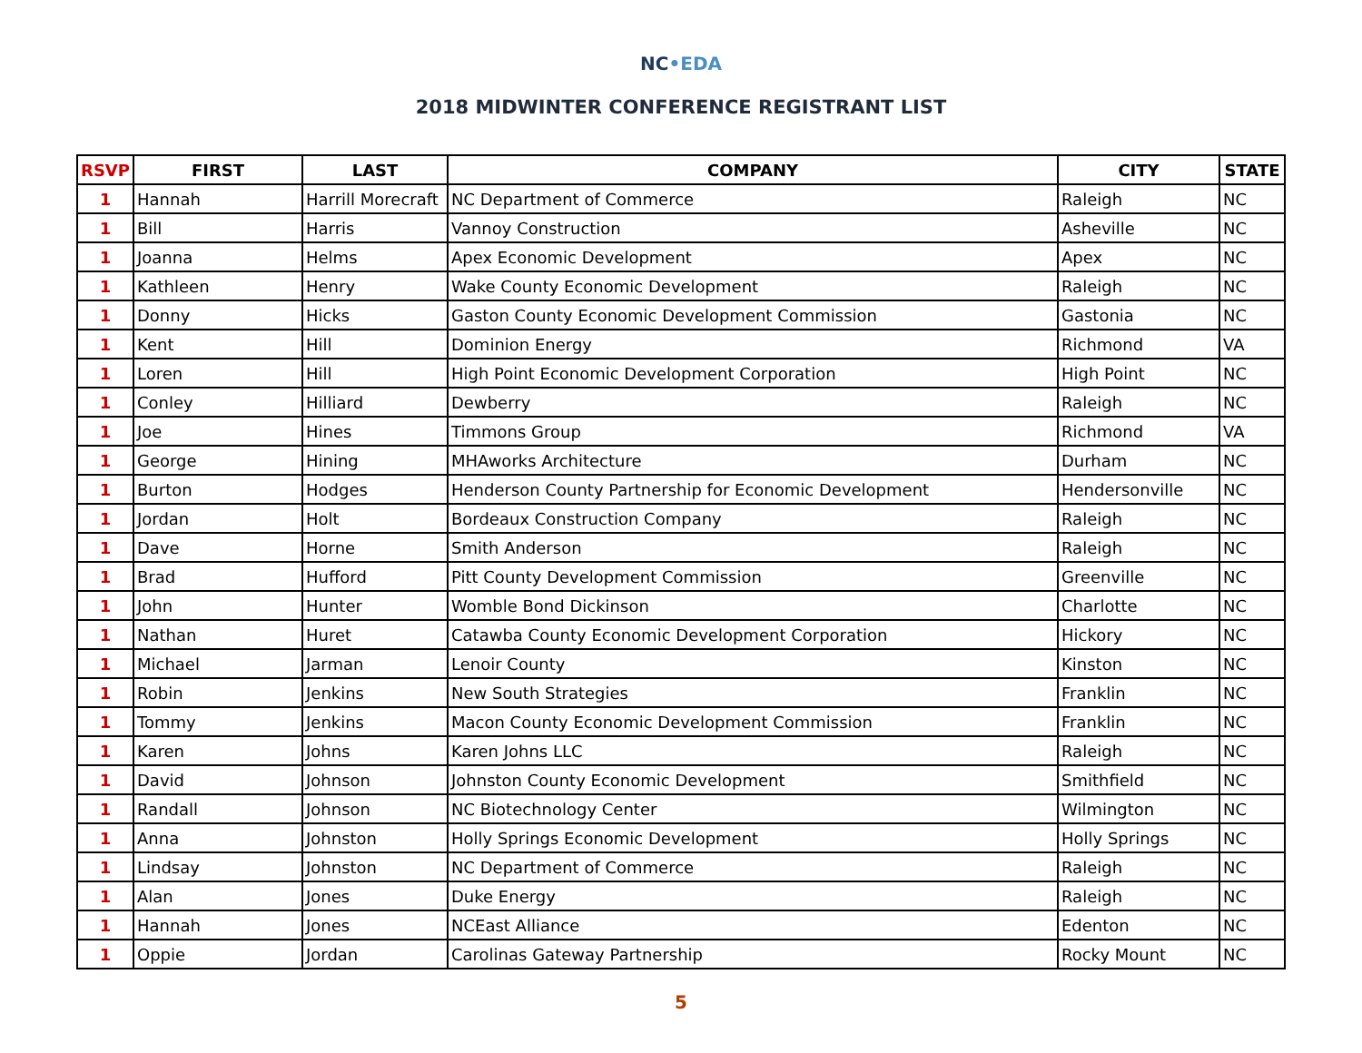NC•EDA
2018 MIDWINTER CONFERENCE REGISTRANT LIST
| RSVP | FIRST | LAST | COMPANY | CITY | STATE |
| --- | --- | --- | --- | --- | --- |
| 1 | Hannah | Harrill Morecraft | NC Department of Commerce | Raleigh | NC |
| 1 | Bill | Harris | Vannoy Construction | Asheville | NC |
| 1 | Joanna | Helms | Apex Economic Development | Apex | NC |
| 1 | Kathleen | Henry | Wake County Economic Development | Raleigh | NC |
| 1 | Donny | Hicks | Gaston County Economic Development Commission | Gastonia | NC |
| 1 | Kent | Hill | Dominion Energy | Richmond | VA |
| 1 | Loren | Hill | High Point Economic Development Corporation | High Point | NC |
| 1 | Conley | Hilliard | Dewberry | Raleigh | NC |
| 1 | Joe | Hines | Timmons Group | Richmond | VA |
| 1 | George | Hining | MHAworks Architecture | Durham | NC |
| 1 | Burton | Hodges | Henderson County Partnership for Economic Development | Hendersonville | NC |
| 1 | Jordan | Holt | Bordeaux Construction Company | Raleigh | NC |
| 1 | Dave | Horne | Smith Anderson | Raleigh | NC |
| 1 | Brad | Hufford | Pitt County Development Commission | Greenville | NC |
| 1 | John | Hunter | Womble Bond Dickinson | Charlotte | NC |
| 1 | Nathan | Huret | Catawba County Economic Development Corporation | Hickory | NC |
| 1 | Michael | Jarman | Lenoir County | Kinston | NC |
| 1 | Robin | Jenkins | New South Strategies | Franklin | NC |
| 1 | Tommy | Jenkins | Macon County Economic Development Commission | Franklin | NC |
| 1 | Karen | Johns | Karen Johns LLC | Raleigh | NC |
| 1 | David | Johnson | Johnston County Economic Development | Smithfield | NC |
| 1 | Randall | Johnson | NC Biotechnology Center | Wilmington | NC |
| 1 | Anna | Johnston | Holly Springs Economic Development | Holly Springs | NC |
| 1 | Lindsay | Johnston | NC Department of Commerce | Raleigh | NC |
| 1 | Alan | Jones | Duke Energy | Raleigh | NC |
| 1 | Hannah | Jones | NCEast Alliance | Edenton | NC |
| 1 | Oppie | Jordan | Carolinas Gateway Partnership | Rocky Mount | NC |
5